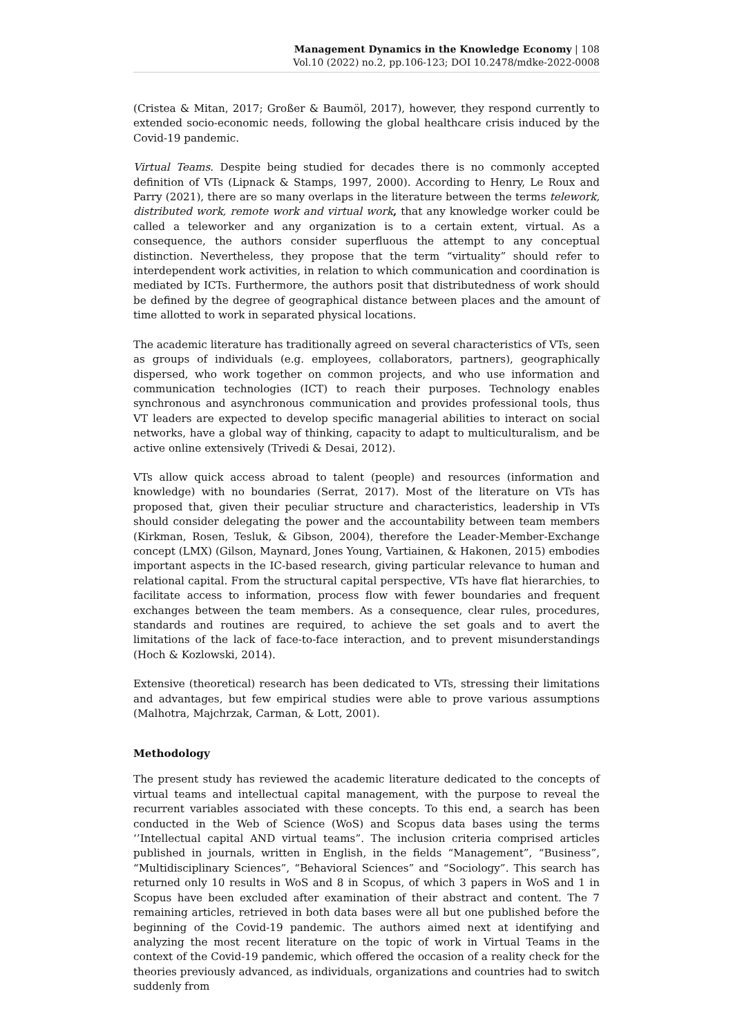Management Dynamics in the Knowledge Economy | 108
Vol.10 (2022) no.2, pp.106-123; DOI 10.2478/mdke-2022-0008
(Cristea & Mitan, 2017; Großer & Baumöl, 2017), however, they respond currently to extended socio-economic needs, following the global healthcare crisis induced by the Covid-19 pandemic.
Virtual Teams. Despite being studied for decades there is no commonly accepted definition of VTs (Lipnack & Stamps, 1997, 2000). According to Henry, Le Roux and Parry (2021), there are so many overlaps in the literature between the terms telework, distributed work, remote work and virtual work, that any knowledge worker could be called a teleworker and any organization is to a certain extent, virtual. As a consequence, the authors consider superfluous the attempt to any conceptual distinction. Nevertheless, they propose that the term “virtuality” should refer to interdependent work activities, in relation to which communication and coordination is mediated by ICTs. Furthermore, the authors posit that distributedness of work should be defined by the degree of geographical distance between places and the amount of time allotted to work in separated physical locations.
The academic literature has traditionally agreed on several characteristics of VTs, seen as groups of individuals (e.g. employees, collaborators, partners), geographically dispersed, who work together on common projects, and who use information and communication technologies (ICT) to reach their purposes. Technology enables synchronous and asynchronous communication and provides professional tools, thus VT leaders are expected to develop specific managerial abilities to interact on social networks, have a global way of thinking, capacity to adapt to multiculturalism, and be active online extensively (Trivedi & Desai, 2012).
VTs allow quick access abroad to talent (people) and resources (information and knowledge) with no boundaries (Serrat, 2017). Most of the literature on VTs has proposed that, given their peculiar structure and characteristics, leadership in VTs should consider delegating the power and the accountability between team members (Kirkman, Rosen, Tesluk, & Gibson, 2004), therefore the Leader-Member-Exchange concept (LMX) (Gilson, Maynard, Jones Young, Vartiainen, & Hakonen, 2015) embodies important aspects in the IC-based research, giving particular relevance to human and relational capital. From the structural capital perspective, VTs have flat hierarchies, to facilitate access to information, process flow with fewer boundaries and frequent exchanges between the team members. As a consequence, clear rules, procedures, standards and routines are required, to achieve the set goals and to avert the limitations of the lack of face-to-face interaction, and to prevent misunderstandings (Hoch & Kozlowski, 2014).
Extensive (theoretical) research has been dedicated to VTs, stressing their limitations and advantages, but few empirical studies were able to prove various assumptions (Malhotra, Majchrzak, Carman, & Lott, 2001).
Methodology
The present study has reviewed the academic literature dedicated to the concepts of virtual teams and intellectual capital management, with the purpose to reveal the recurrent variables associated with these concepts. To this end, a search has been conducted in the Web of Science (WoS) and Scopus data bases using the terms ‘’Intellectual capital AND virtual teams”. The inclusion criteria comprised articles published in journals, written in English, in the fields “Management”, “Business”, “Multidisciplinary Sciences”, “Behavioral Sciences” and “Sociology”. This search has returned only 10 results in WoS and 8 in Scopus, of which 3 papers in WoS and 1 in Scopus have been excluded after examination of their abstract and content. The 7 remaining articles, retrieved in both data bases were all but one published before the beginning of the Covid-19 pandemic. The authors aimed next at identifying and analyzing the most recent literature on the topic of work in Virtual Teams in the context of the Covid-19 pandemic, which offered the occasion of a reality check for the theories previously advanced, as individuals, organizations and countries had to switch suddenly from